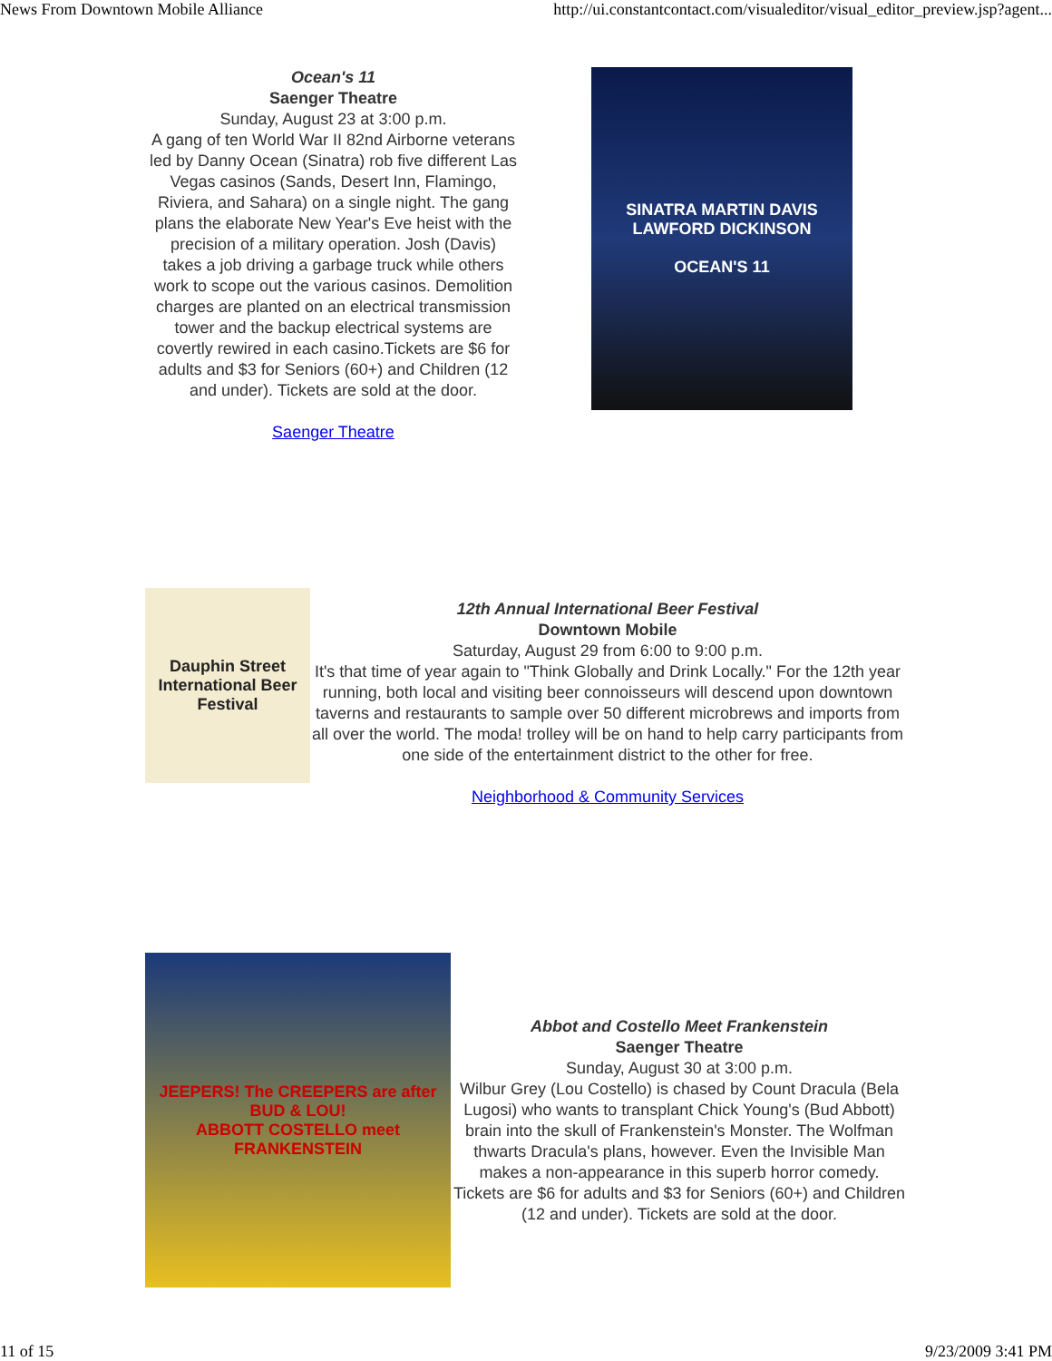News From Downtown Mobile Alliance http://ui.constantcontact.com/visualeditor/visual_editor_preview.jsp?agent...
Ocean's 11
Saenger Theatre
Sunday, August 23 at 3:00 p.m.
A gang of ten World War II 82nd Airborne veterans led by Danny Ocean (Sinatra) rob five different Las Vegas casinos (Sands, Desert Inn, Flamingo, Riviera, and Sahara) on a single night. The gang plans the elaborate New Year's Eve heist with the precision of a military operation. Josh (Davis) takes a job driving a garbage truck while others work to scope out the various casinos. Demolition charges are planted on an electrical transmission tower and the backup electrical systems are covertly rewired in each casino.Tickets are $6 for adults and $3 for Seniors (60+) and Children (12 and under). Tickets are sold at the door.
Saenger Theatre
SINATRA MARTIN DAVIS LAWFORD DICKINSON
OCEAN'S 11
Dauphin Street International Beer Festival
12th Annual International Beer Festival
Downtown Mobile
Saturday, August 29 from 6:00 to 9:00 p.m.
It's that time of year again to "Think Globally and Drink Locally." For the 12th year running, both local and visiting beer connoisseurs will descend upon downtown taverns and restaurants to sample over 50 different microbrews and imports from all over the world. The moda! trolley will be on hand to help carry participants from one side of the entertainment district to the other for free.
Neighborhood & Community Services
JEEPERS! The CREEPERS are after BUD & LOU!
ABBOTT COSTELLO meet FRANKENSTEIN
Abbot and Costello Meet Frankenstein
Saenger Theatre
Sunday, August 30 at 3:00 p.m.
Wilbur Grey (Lou Costello) is chased by Count Dracula (Bela Lugosi) who wants to transplant Chick Young's (Bud Abbott) brain into the skull of Frankenstein's Monster. The Wolfman thwarts Dracula's plans, however. Even the Invisible Man makes a non-appearance in this superb horror comedy.
Tickets are $6 for adults and $3 for Seniors (60+) and Children (12 and under). Tickets are sold at the door.
11 of 15 9/23/2009 3:41 PM